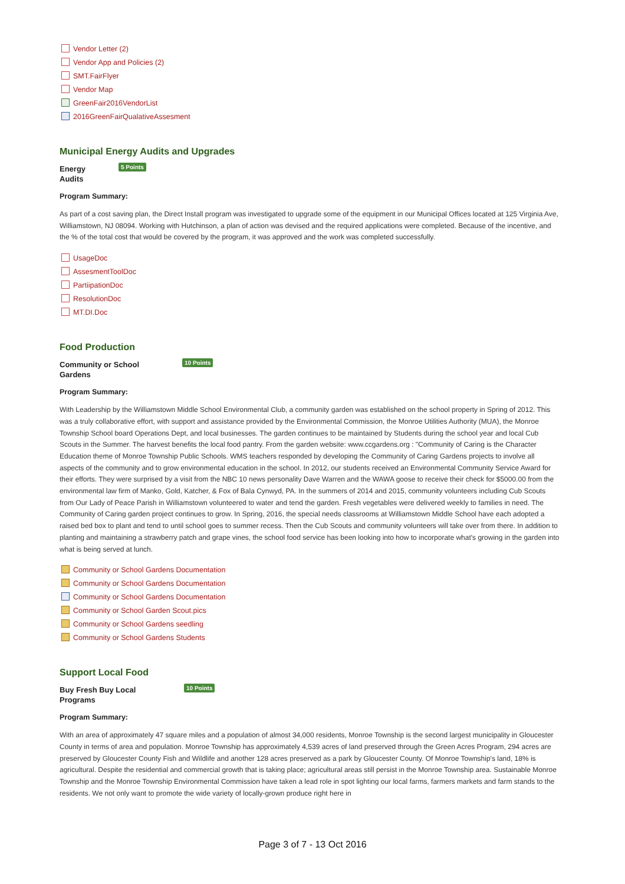Vendor Letter (2)
Vendor App and Policies (2)
SMT.FairFlyer
Vendor Map
GreenFair2016VendorList
2016GreenFairQualativeAssesment
Municipal Energy Audits and Upgrades
Energy
Audits
5 Points
Program Summary:
As part of a cost saving plan, the Direct Install program was investigated to upgrade some of the equipment in our Municipal Offices located at 125 Virginia Ave, Williamstown, NJ 08094. Working with Hutchinson, a plan of action was devised and the required applications were completed. Because of the incentive, and the % of the total cost that would be covered by the program, it was approved and the work was completed successfully.
UsageDoc
AssesmentToolDoc
PartiipationDoc
ResolutionDoc
MT.DI.Doc
Food Production
Community or School
Gardens
10 Points
Program Summary:
With Leadership by the Williamstown Middle School Environmental Club, a community garden was established on the school property in Spring of 2012. This was a truly collaborative effort, with support and assistance provided by the Environmental Commission, the Monroe Utilities Authority (MUA), the Monroe Township School board Operations Dept, and local businesses. The garden continues to be maintained by Students during the school year and local Cub Scouts in the Summer. The harvest benefits the local food pantry. From the garden website: www.ccgardens.org : "Community of Caring is the Character Education theme of Monroe Township Public Schools. WMS teachers responded by developing the Community of Caring Gardens projects to involve all aspects of the community and to grow environmental education in the school. In 2012, our students received an Environmental Community Service Award for their efforts. They were surprised by a visit from the NBC 10 news personality Dave Warren and the WAWA goose to receive their check for $5000.00 from the environmental law firm of Manko, Gold, Katcher, & Fox of Bala Cynwyd, PA. In the summers of 2014 and 2015, community volunteers including Cub Scouts from Our Lady of Peace Parish in Williamstown volunteered to water and tend the garden. Fresh vegetables were delivered weekly to families in need. The Community of Caring garden project continues to grow. In Spring, 2016, the special needs classrooms at Williamstown Middle School have each adopted a raised bed box to plant and tend to until school goes to summer recess. Then the Cub Scouts and community volunteers will take over from there. In addition to planting and maintaining a strawberry patch and grape vines, the school food service has been looking into how to incorporate what's growing in the garden into what is being served at lunch.
Community or School Gardens Documentation
Community or School Gardens Documentation
Community or School Gardens Documentation
Community or School Garden Scout.pics
Community or School Gardens seedling
Community or School Gardens Students
Support Local Food
Buy Fresh Buy Local
Programs
10 Points
Program Summary:
With an area of approximately 47 square miles and a population of almost 34,000 residents, Monroe Township is the second largest municipality in Gloucester County in terms of area and population. Monroe Township has approximately 4,539 acres of land preserved through the Green Acres Program, 294 acres are preserved by Gloucester County Fish and Wildlife and another 128 acres preserved as a park by Gloucester County. Of Monroe Township's land, 18% is agricultural. Despite the residential and commercial growth that is taking place; agricultural areas still persist in the Monroe Township area. Sustainable Monroe Township and the Monroe Township Environmental Commission have taken a lead role in spot lighting our local farms, farmers markets and farm stands to the residents. We not only want to promote the wide variety of locally-grown produce right here in
Page 3 of 7 - 13 Oct 2016